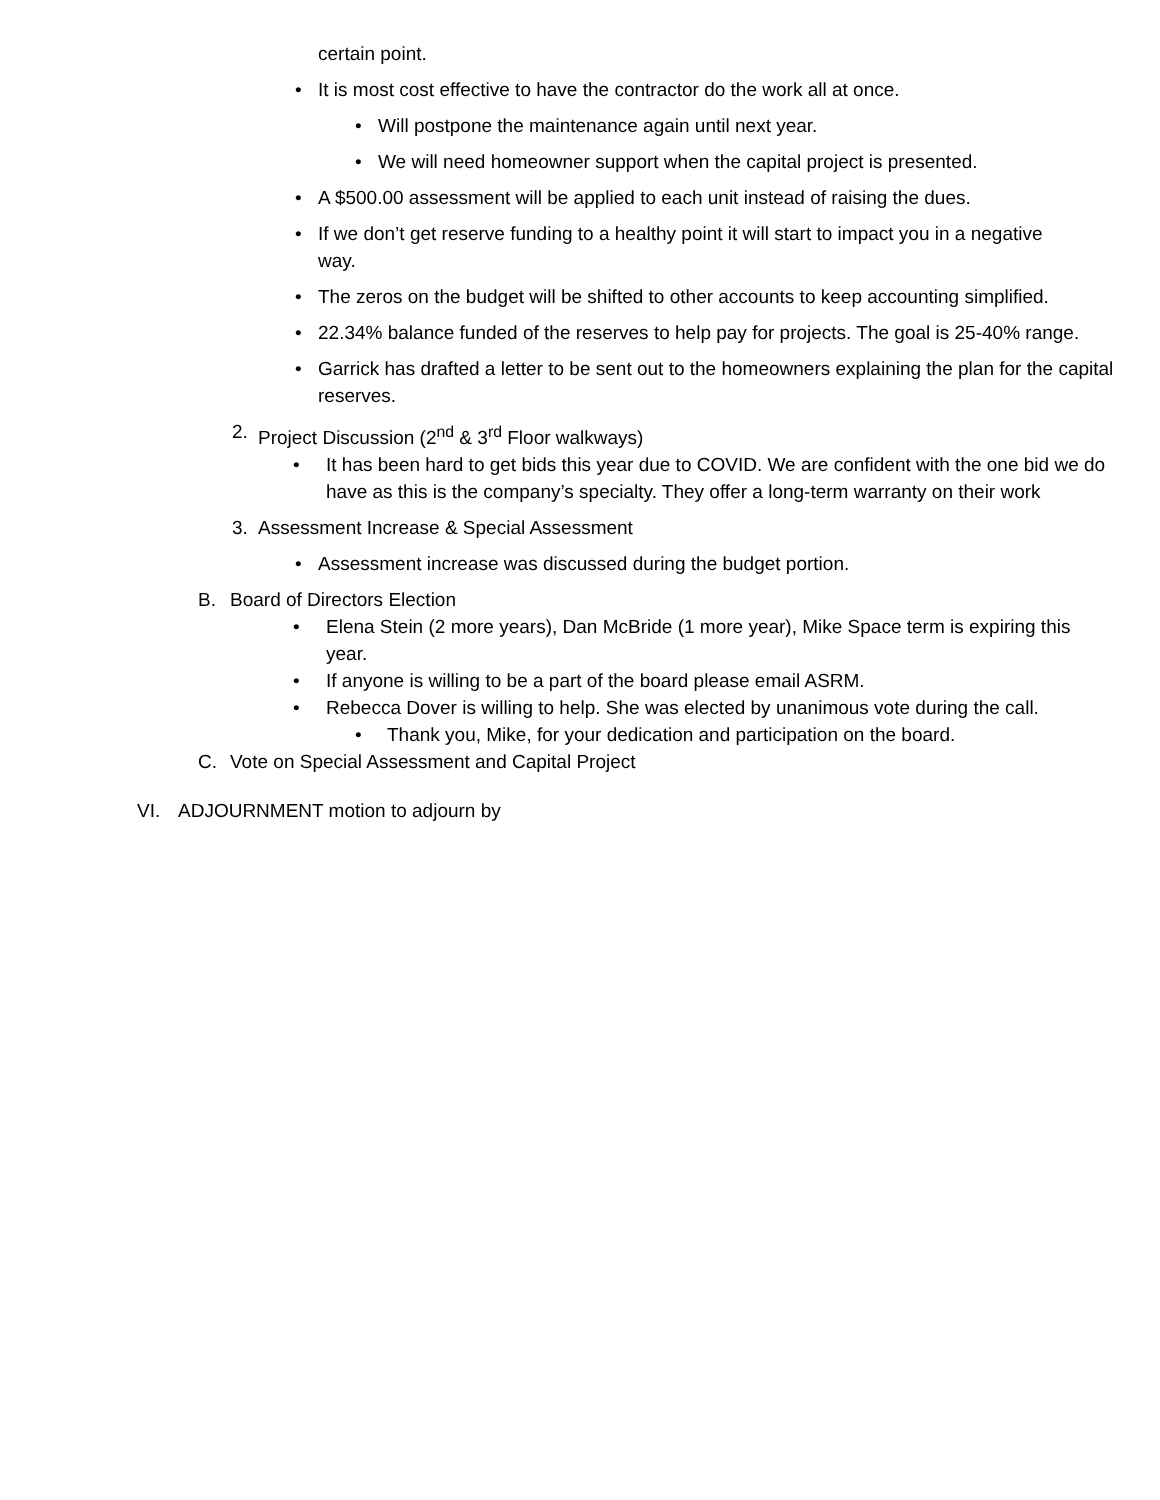certain point.
• It is most cost effective to have the contractor do the work all at once.
• Will postpone the maintenance again until next year.
• We will need homeowner support when the capital project is presented.
• A $500.00 assessment will be applied to each unit instead of raising the dues.
• If we don’t get reserve funding to a healthy point it will start to impact you in a negative way.
• The zeros on the budget will be shifted to other accounts to keep accounting simplified.
• 22.34% balance funded of the reserves to help pay for projects. The goal is 25-40% range.
• Garrick has drafted a letter to be sent out to the homeowners explaining the plan for the capital reserves.
2. Project Discussion (2<sup>nd</sup> & 3<sup>rd</sup> Floor walkways)
• It has been hard to get bids this year due to COVID. We are confident with the one bid we do have as this is the company’s specialty. They offer a long-term warranty on their work
3. Assessment Increase & Special Assessment
• Assessment increase was discussed during the budget portion.
B. Board of Directors Election
• Elena Stein (2 more years), Dan McBride (1 more year), Mike Space term is expiring this year.
• If anyone is willing to be a part of the board please email ASRM.
• Rebecca Dover is willing to help. She was elected by unanimous vote during the call.
• Thank you, Mike, for your dedication and participation on the board.
C. Vote on Special Assessment and Capital Project
VI. ADJOURNMENT motion to adjourn by